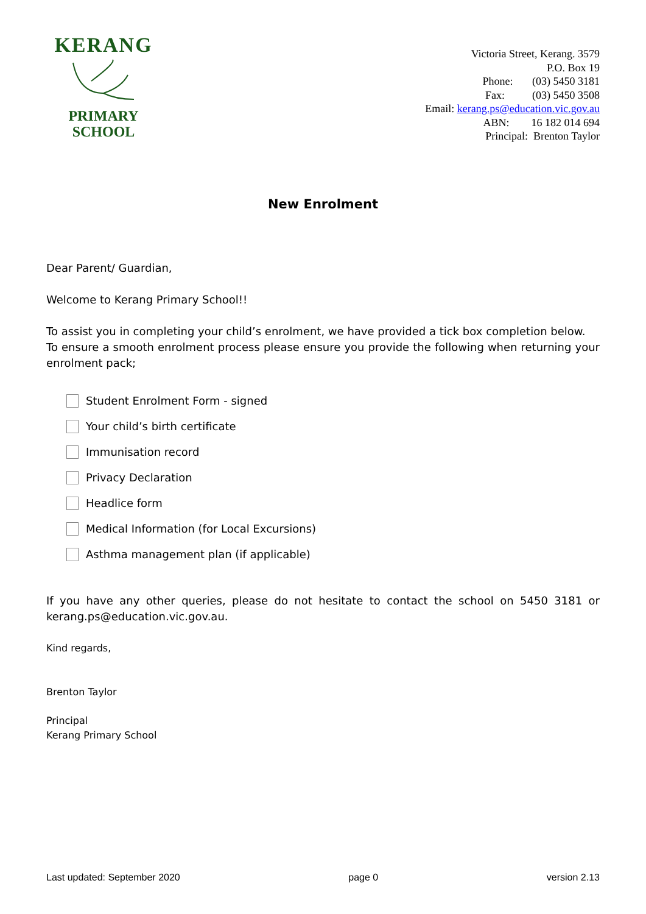KERANG
PRIMARY
SCHOOL
Victoria Street, Kerang. 3579
P.O. Box 19
Phone: (03) 5450 3181
Fax: (03) 5450 3508
Email: kerang.ps@education.vic.gov.au
ABN: 16 182 014 694
Principal: Brenton Taylor
New Enrolment
Dear Parent/ Guardian,
Welcome to Kerang Primary School!!
To assist you in completing your child’s enrolment, we have provided a tick box completion below.
To ensure a smooth enrolment process please ensure you provide the following when returning your enrolment pack;
Student Enrolment Form - signed
Your child’s birth certificate
Immunisation record
Privacy Declaration
Headlice form
Medical Information (for Local Excursions)
Asthma management plan (if applicable)
If you have any other queries, please do not hesitate to contact the school on 5450 3181 or kerang.ps@education.vic.gov.au.
Kind regards,
Brenton Taylor
Principal
Kerang Primary School
Last updated: September 2020 page 0 version 2.13